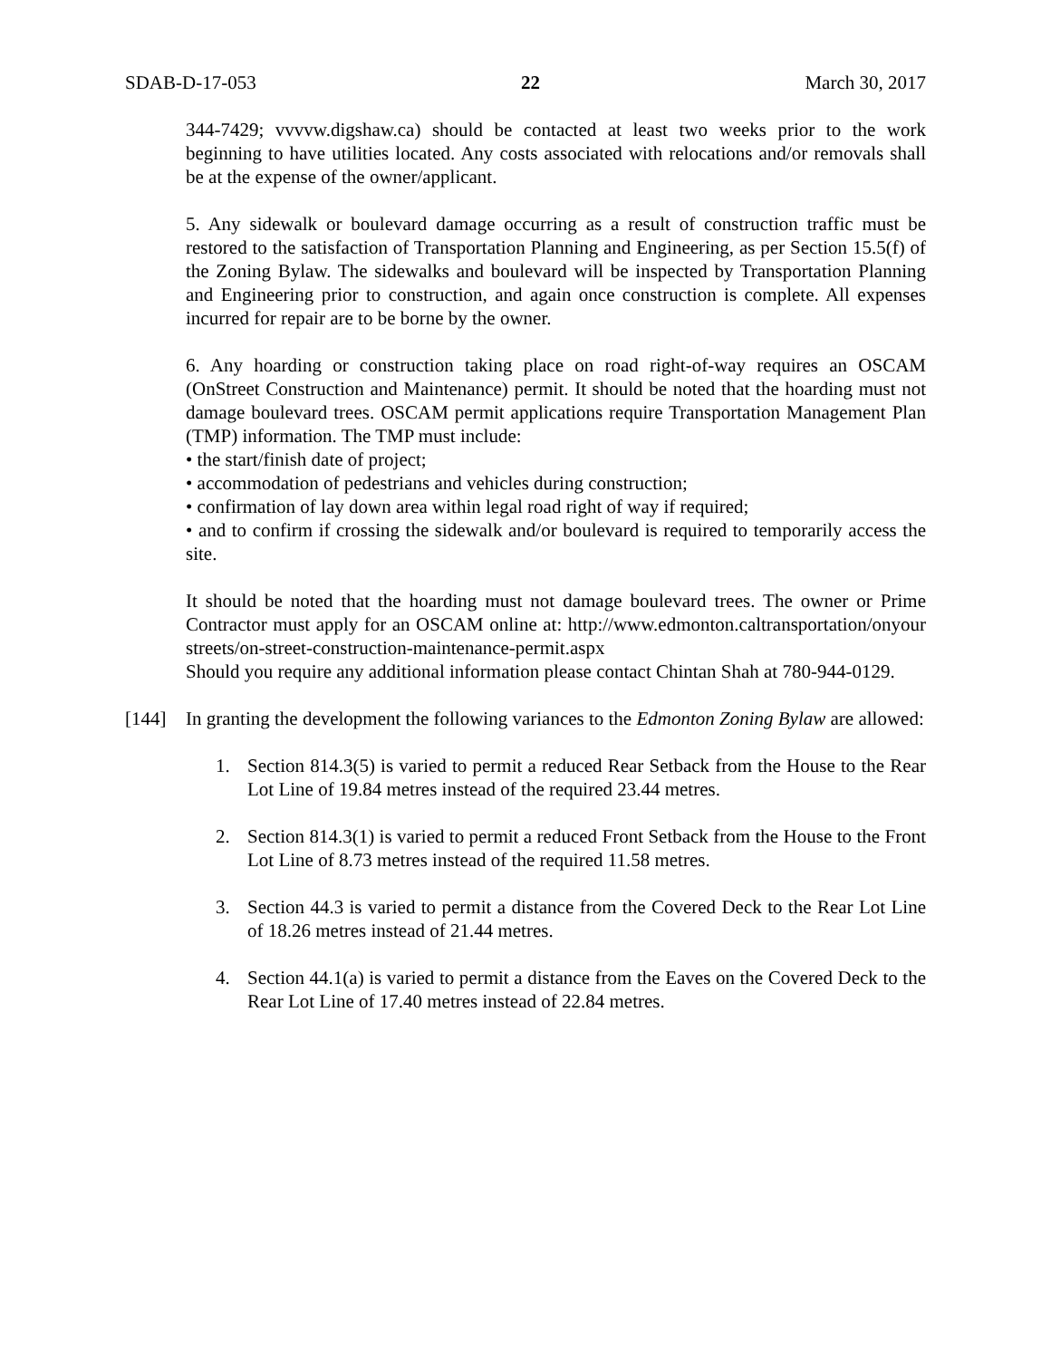SDAB-D-17-053 22 March 30, 2017
344-7429; vvvvw.digshaw.ca) should be contacted at least two weeks prior to the work beginning to have utilities located. Any costs associated with relocations and/or removals shall be at the expense of the owner/applicant.
5. Any sidewalk or boulevard damage occurring as a result of construction traffic must be restored to the satisfaction of Transportation Planning and Engineering, as per Section 15.5(f) of the Zoning Bylaw. The sidewalks and boulevard will be inspected by Transportation Planning and Engineering prior to construction, and again once construction is complete. All expenses incurred for repair are to be borne by the owner.
6. Any hoarding or construction taking place on road right-of-way requires an OSCAM (OnStreet Construction and Maintenance) permit. It should be noted that the hoarding must not damage boulevard trees. OSCAM permit applications require Transportation Management Plan (TMP) information. The TMP must include:
• the start/finish date of project;
• accommodation of pedestrians and vehicles during construction;
• confirmation of lay down area within legal road right of way if required;
• and to confirm if crossing the sidewalk and/or boulevard is required to temporarily access the site.
It should be noted that the hoarding must not damage boulevard trees. The owner or Prime Contractor must apply for an OSCAM online at: http://www.edmonton.caltransportation/onyour streets/on-street-construction-maintenance-permit.aspx
Should you require any additional information please contact Chintan Shah at 780-944-0129.
[144] In granting the development the following variances to the Edmonton Zoning Bylaw are allowed:
1. Section 814.3(5) is varied to permit a reduced Rear Setback from the House to the Rear Lot Line of 19.84 metres instead of the required 23.44 metres.
2. Section 814.3(1) is varied to permit a reduced Front Setback from the House to the Front Lot Line of 8.73 metres instead of the required 11.58 metres.
3. Section 44.3 is varied to permit a distance from the Covered Deck to the Rear Lot Line of 18.26 metres instead of 21.44 metres.
4. Section 44.1(a) is varied to permit a distance from the Eaves on the Covered Deck to the Rear Lot Line of 17.40 metres instead of 22.84 metres.